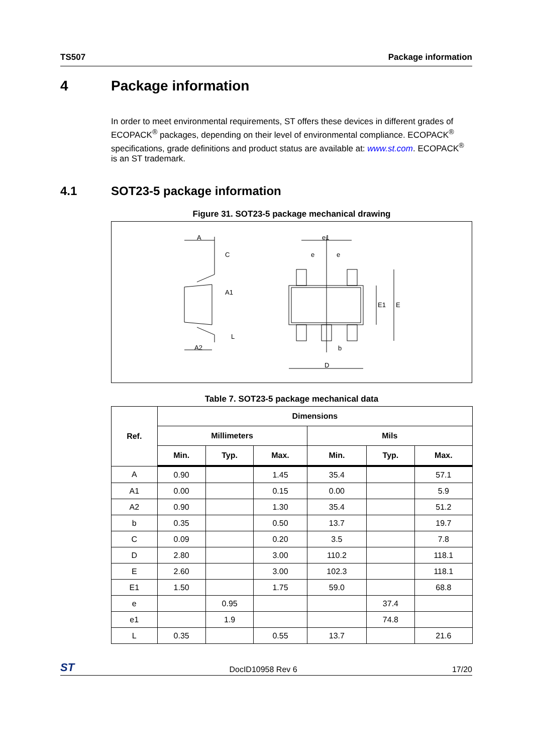TS507 Package information
4 Package information
In order to meet environmental requirements, ST offers these devices in different grades of ECOPACK<sup>®</sup> packages, depending on their level of environmental compliance. ECOPACK<sup>®</sup> specifications, grade definitions and product status are available at: www.st.com. ECOPACK<sup>®</sup> is an ST trademark.
4.1 SOT23-5 package information
Figure 31. SOT23-5 package mechanical drawing
A
C
A1
L
A2
e1
e
e
E1
E
b
D
Table 7. SOT23-5 package mechanical data
| Ref. | Dimensions | | | | | |
| --- | --- | --- | --- | --- | --- | --- |
| | Millimeters | | | Mils | | |
| | Min. | Typ. | Max. | Min. | Typ. | Max. |
| A | 0.90 | | 1.45 | 35.4 | | 57.1 |
| A1 | 0.00 | | 0.15 | 0.00 | | 5.9 |
| A2 | 0.90 | | 1.30 | 35.4 | | 51.2 |
| b | 0.35 | | 0.50 | 13.7 | | 19.7 |
| C | 0.09 | | 0.20 | 3.5 | | 7.8 |
| D | 2.80 | | 3.00 | 110.2 | | 118.1 |
| E | 2.60 | | 3.00 | 102.3 | | 118.1 |
| E1 | 1.50 | | 1.75 | 59.0 | | 68.8 |
| e | | 0.95 | | | 37.4 | |
| e1 | | 1.9 | | | 74.8 | |
| L | 0.35 | | 0.55 | 13.7 | | 21.6 |
ST DocID10958 Rev 6 17/20